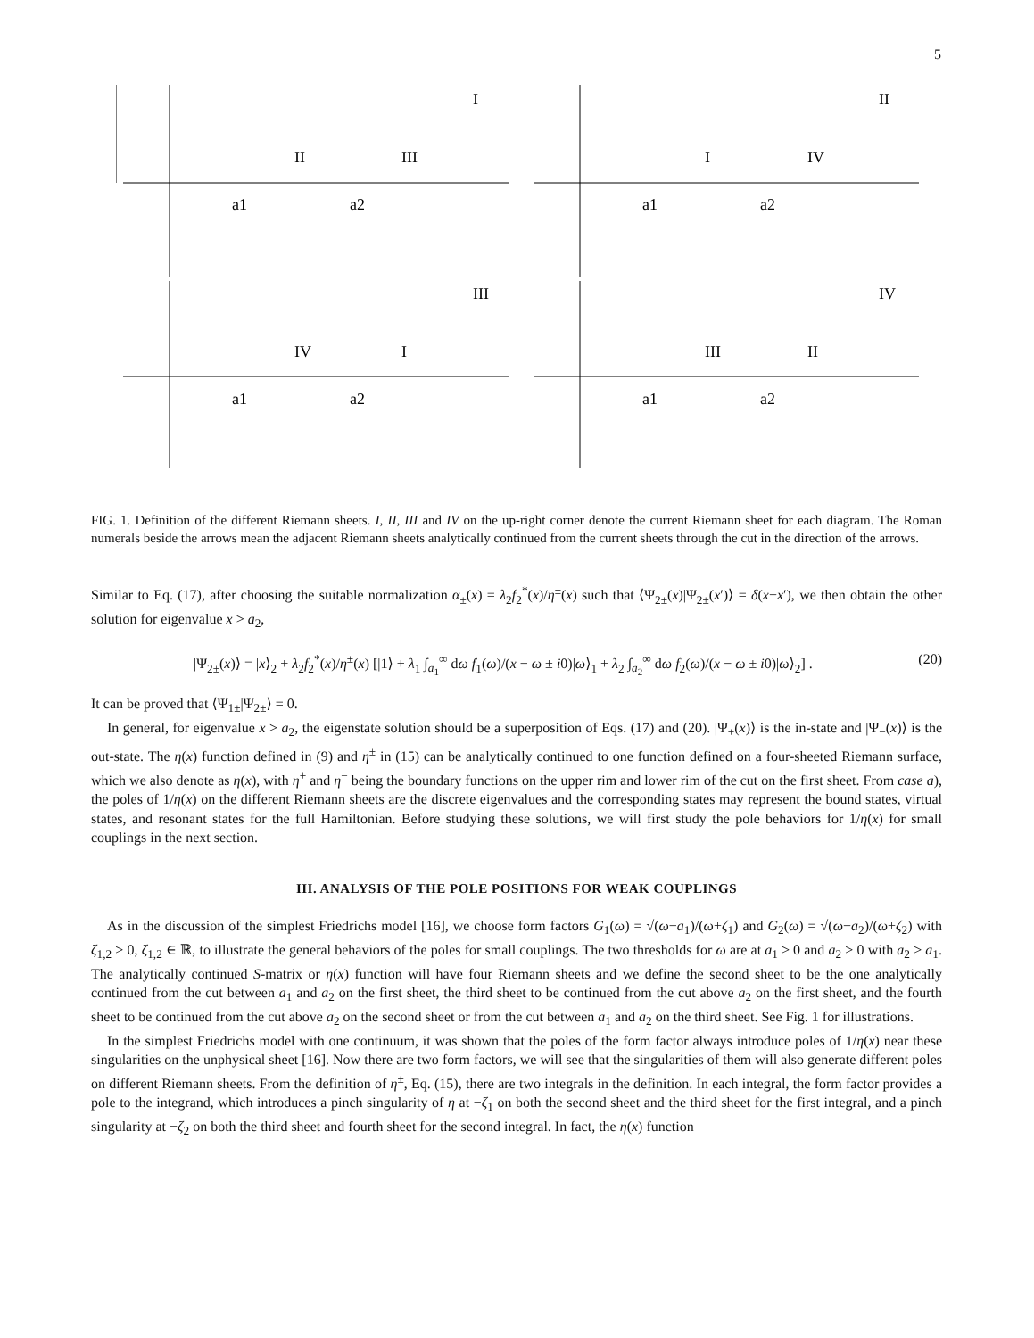5
I
II
III
IV
II
III
I
IV
IV
I
III
II
a1
a2
a1
a2
a1
a2
a1
a2
FIG. 1. Definition of the different Riemann sheets. I, II, III and IV on the up-right corner denote the current Riemann sheet for each diagram. The Roman numerals beside the arrows mean the adjacent Riemann sheets analytically continued from the current sheets through the cut in the direction of the arrows.
Similar to Eq. (17), after choosing the suitable normalization α<sub>±</sub>(x) = λ<sub>2</sub>f<sub>2</sub><sup>*</sup>(x)/η<sup>±</sup>(x) such that ⟨Ψ<sub>2±</sub>(x)|Ψ<sub>2±</sub>(x′)⟩ = δ(x−x′), we then obtain the other solution for eigenvalue x > a<sub>2</sub>,
|Ψ<sub>2±</sub>(x)⟩ = |x⟩<sub>2</sub> + λ<sub>2</sub>f<sub>2</sub><sup>*</sup>(x)/η<sup>±</sup>(x) [|1⟩ + λ<sub>1</sub> ∫<sub>a<sub>1</sub></sub><sup>∞</sup> dω f<sub>1</sub>(ω)/(x − ω ± i0)|ω⟩<sub>1</sub> + λ<sub>2</sub> ∫<sub>a<sub>2</sub></sub><sup>∞</sup> dω f<sub>2</sub>(ω)/(x − ω ± i0)|ω⟩<sub>2</sub>] . (20)
It can be proved that ⟨Ψ<sub>1±</sub>|Ψ<sub>2±</sub>⟩ = 0.
In general, for eigenvalue x > a<sub>2</sub>, the eigenstate solution should be a superposition of Eqs. (17) and (20). |Ψ<sub>+</sub>(x)⟩ is the in-state and |Ψ<sub>−</sub>(x)⟩ is the out-state. The η(x) function defined in (9) and η<sup>±</sup> in (15) can be analytically continued to one function defined on a four-sheeted Riemann surface, which we also denote as η(x), with η<sup>+</sup> and η<sup>−</sup> being the boundary functions on the upper rim and lower rim of the cut on the first sheet. From case a), the poles of 1/η(x) on the different Riemann sheets are the discrete eigenvalues and the corresponding states may represent the bound states, virtual states, and resonant states for the full Hamiltonian. Before studying these solutions, we will first study the pole behaviors for 1/η(x) for small couplings in the next section.
III. ANALYSIS OF THE POLE POSITIONS FOR WEAK COUPLINGS
As in the discussion of the simplest Friedrichs model [16], we choose form factors G<sub>1</sub>(ω) = √(ω−a<sub>1</sub>)/(ω+ζ<sub>1</sub>) and G<sub>2</sub>(ω) = √(ω−a<sub>2</sub>)/(ω+ζ<sub>2</sub>) with ζ<sub>1,2</sub> > 0, ζ<sub>1,2</sub> ∈ ℝ, to illustrate the general behaviors of the poles for small couplings. The two thresholds for ω are at a<sub>1</sub> ≥ 0 and a<sub>2</sub> > 0 with a<sub>2</sub> > a<sub>1</sub>. The analytically continued S-matrix or η(x) function will have four Riemann sheets and we define the second sheet to be the one analytically continued from the cut between a<sub>1</sub> and a<sub>2</sub> on the first sheet, the third sheet to be continued from the cut above a<sub>2</sub> on the first sheet, and the fourth sheet to be continued from the cut above a<sub>2</sub> on the second sheet or from the cut between a<sub>1</sub> and a<sub>2</sub> on the third sheet. See Fig. 1 for illustrations.
In the simplest Friedrichs model with one continuum, it was shown that the poles of the form factor always introduce poles of 1/η(x) near these singularities on the unphysical sheet [16]. Now there are two form factors, we will see that the singularities of them will also generate different poles on different Riemann sheets. From the definition of η<sup>±</sup>, Eq. (15), there are two integrals in the definition. In each integral, the form factor provides a pole to the integrand, which introduces a pinch singularity of η at −ζ<sub>1</sub> on both the second sheet and the third sheet for the first integral, and a pinch singularity at −ζ<sub>2</sub> on both the third sheet and fourth sheet for the second integral. In fact, the η(x) function